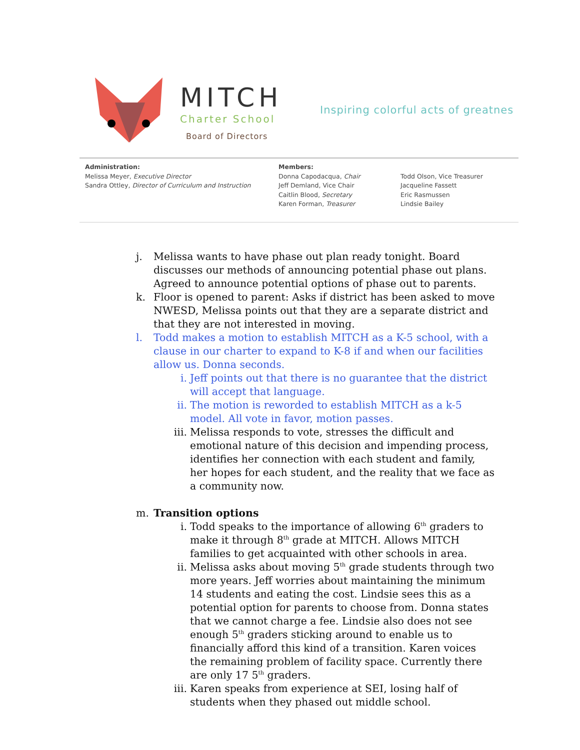MITCH
Charter School
Board of Directors
Inspiring colorful acts of greatnes
Administration:
Melissa Meyer, Executive Director
Sandra Ottley, Director of Curriculum and Instruction
Members:
Donna Capodacqua, Chair
Jeff Demland, Vice Chair
Caitlin Blood, Secretary
Karen Forman, Treasurer
Todd Olson, Vice Treasurer
Jacqueline Fassett
Eric Rasmussen
Lindsie Bailey
j. Melissa wants to have phase out plan ready tonight. Board discusses our methods of announcing potential phase out plans. Agreed to announce potential options of phase out to parents.
k. Floor is opened to parent: Asks if district has been asked to move NWESD, Melissa points out that they are a separate district and that they are not interested in moving.
l. Todd makes a motion to establish MITCH as a K-5 school, with a clause in our charter to expand to K-8 if and when our facilities allow us. Donna seconds.
i. Jeff points out that there is no guarantee that the district will accept that language.
ii. The motion is reworded to establish MITCH as a k-5 model. All vote in favor, motion passes.
iii. Melissa responds to vote, stresses the difficult and emotional nature of this decision and impending process, identifies her connection with each student and family, her hopes for each student, and the reality that we face as a community now.
m. Transition options
i. Todd speaks to the importance of allowing 6<sup>th</sup> graders to make it through 8<sup>th</sup> grade at MITCH. Allows MITCH families to get acquainted with other schools in area.
ii. Melissa asks about moving 5<sup>th</sup> grade students through two more years. Jeff worries about maintaining the minimum 14 students and eating the cost. Lindsie sees this as a potential option for parents to choose from. Donna states that we cannot charge a fee. Lindsie also does not see enough 5<sup>th</sup> graders sticking around to enable us to financially afford this kind of a transition. Karen voices the remaining problem of facility space. Currently there are only 17 5<sup>th</sup> graders.
iii. Karen speaks from experience at SEI, losing half of students when they phased out middle school.